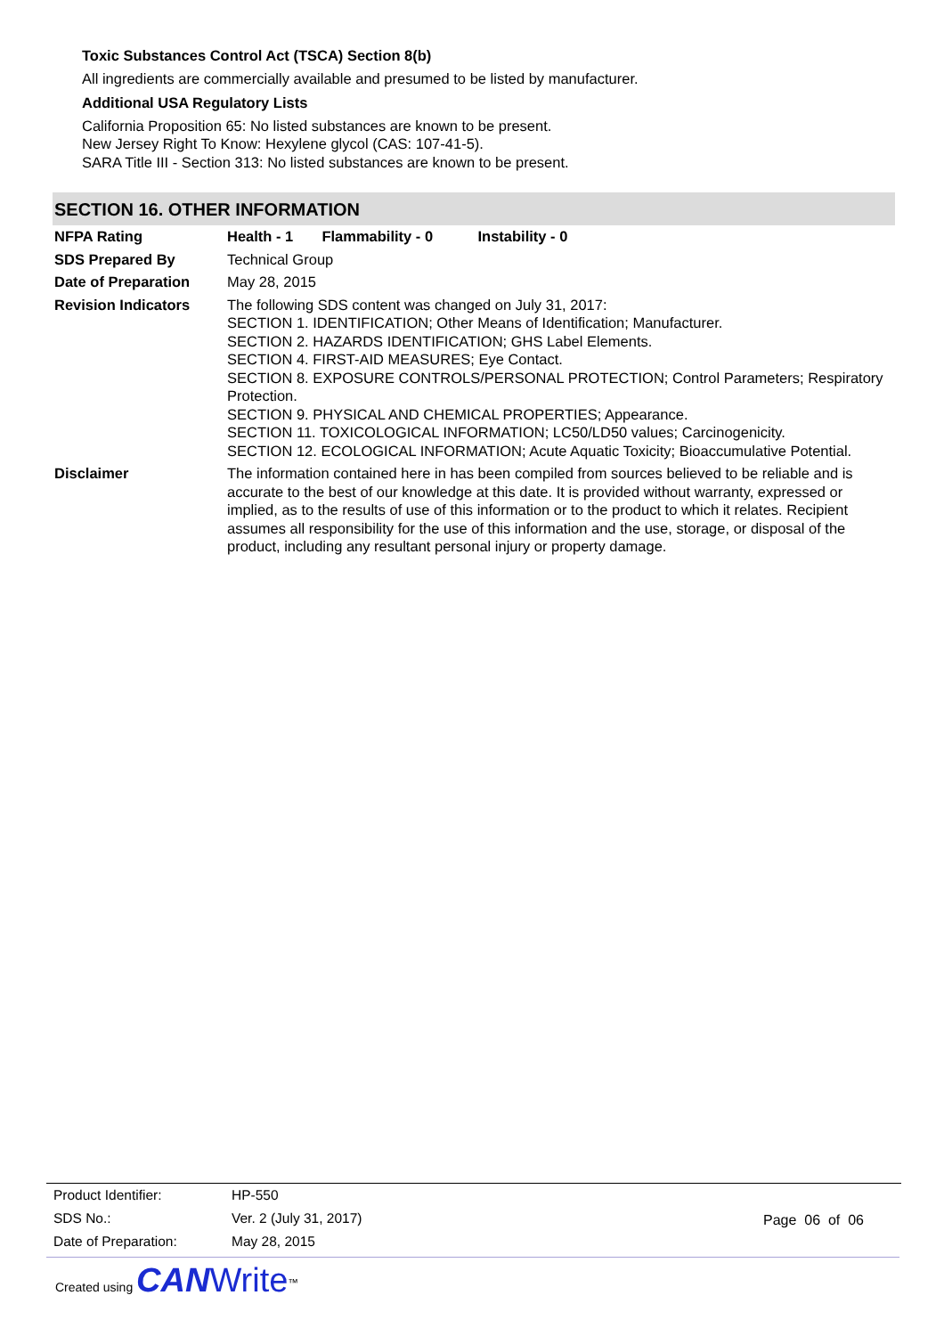Toxic Substances Control Act (TSCA) Section 8(b)
All ingredients are commercially available and presumed to be listed by manufacturer.
Additional USA Regulatory Lists
California Proposition 65: No listed substances are known to be present.
New Jersey Right To Know: Hexylene glycol (CAS: 107-41-5).
SARA Title III - Section 313: No listed substances are known to be present.
SECTION 16. OTHER INFORMATION
| NFPA Rating | Health - 1 Flammability - 0 Instability - 0 |
| SDS Prepared By | Technical Group |
| Date of Preparation | May 28, 2015 |
| Revision Indicators | The following SDS content was changed on July 31, 2017: SECTION 1. IDENTIFICATION; Other Means of Identification; Manufacturer. SECTION 2. HAZARDS IDENTIFICATION; GHS Label Elements. SECTION 4. FIRST-AID MEASURES; Eye Contact. SECTION 8. EXPOSURE CONTROLS/PERSONAL PROTECTION; Control Parameters; Respiratory Protection. SECTION 9. PHYSICAL AND CHEMICAL PROPERTIES; Appearance. SECTION 11. TOXICOLOGICAL INFORMATION; LC50/LD50 values; Carcinogenicity. SECTION 12. ECOLOGICAL INFORMATION; Acute Aquatic Toxicity; Bioaccumulative Potential. |
| Disclaimer | The information contained here in has been compiled from sources believed to be reliable and is accurate to the best of our knowledge at this date. It is provided without warranty, expressed or implied, as to the results of use of this information or to the product to which it relates. Recipient assumes all responsibility for the use of this information and the use, storage, or disposal of the product, including any resultant personal injury or property damage. |
| Product Identifier: | HP-550 |
| SDS No.: | Ver. 2 (July 31, 2017) |
| Date of Preparation: | May 28, 2015 |
Page 06 of 06
Created using CAN Write<sup>™</sup>